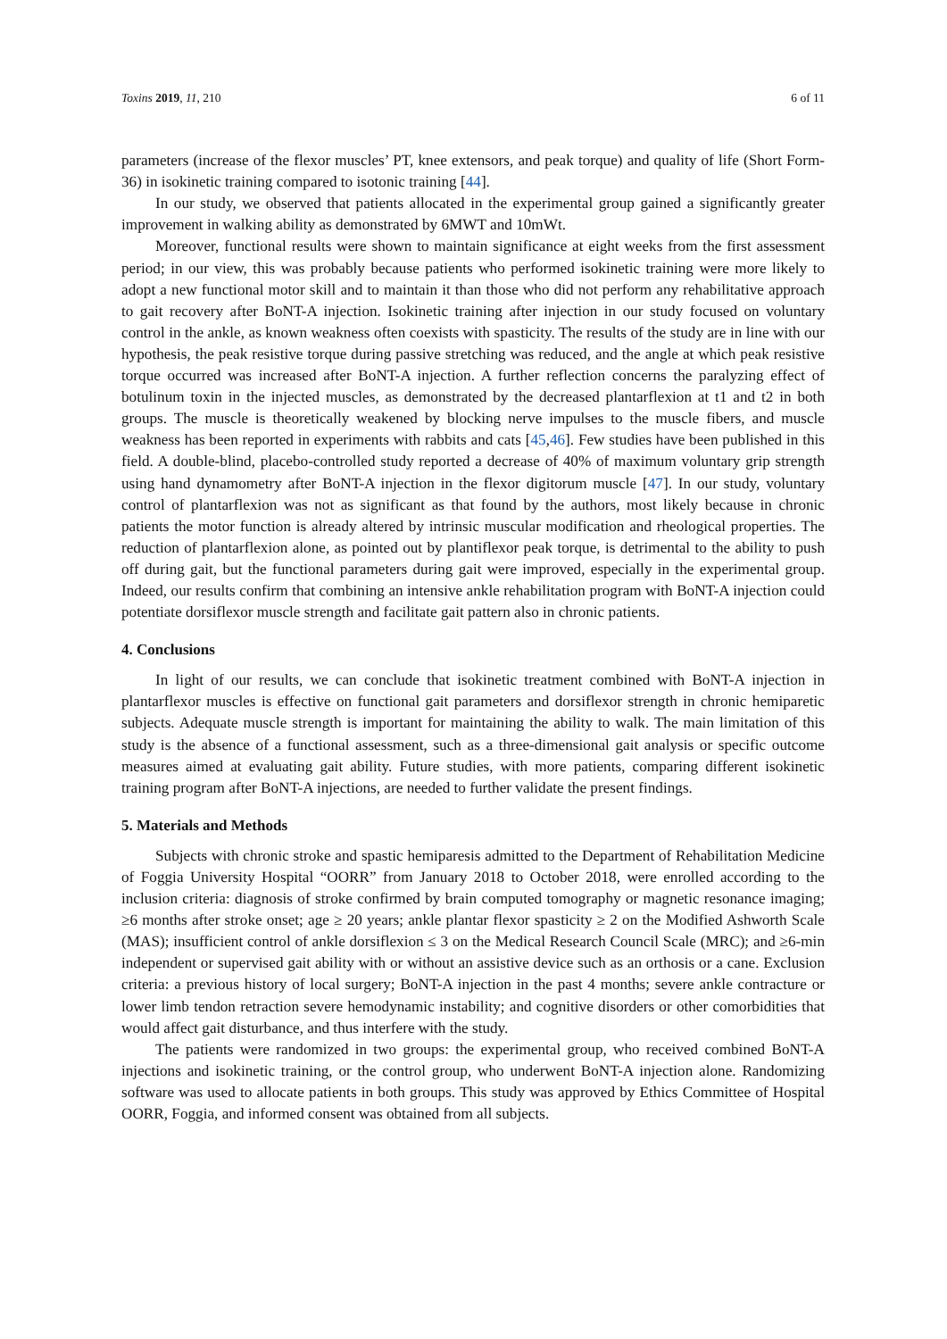Toxins 2019, 11, 210 6 of 11
parameters (increase of the flexor muscles’ PT, knee extensors, and peak torque) and quality of life (Short Form-36) in isokinetic training compared to isotonic training [44].
In our study, we observed that patients allocated in the experimental group gained a significantly greater improvement in walking ability as demonstrated by 6MWT and 10mWt.
Moreover, functional results were shown to maintain significance at eight weeks from the first assessment period; in our view, this was probably because patients who performed isokinetic training were more likely to adopt a new functional motor skill and to maintain it than those who did not perform any rehabilitative approach to gait recovery after BoNT-A injection. Isokinetic training after injection in our study focused on voluntary control in the ankle, as known weakness often coexists with spasticity. The results of the study are in line with our hypothesis, the peak resistive torque during passive stretching was reduced, and the angle at which peak resistive torque occurred was increased after BoNT-A injection. A further reflection concerns the paralyzing effect of botulinum toxin in the injected muscles, as demonstrated by the decreased plantarflexion at t1 and t2 in both groups. The muscle is theoretically weakened by blocking nerve impulses to the muscle fibers, and muscle weakness has been reported in experiments with rabbits and cats [45,46]. Few studies have been published in this field. A double-blind, placebo-controlled study reported a decrease of 40% of maximum voluntary grip strength using hand dynamometry after BoNT-A injection in the flexor digitorum muscle [47]. In our study, voluntary control of plantarflexion was not as significant as that found by the authors, most likely because in chronic patients the motor function is already altered by intrinsic muscular modification and rheological properties. The reduction of plantarflexion alone, as pointed out by plantiflexor peak torque, is detrimental to the ability to push off during gait, but the functional parameters during gait were improved, especially in the experimental group. Indeed, our results confirm that combining an intensive ankle rehabilitation program with BoNT-A injection could potentiate dorsiflexor muscle strength and facilitate gait pattern also in chronic patients.
4. Conclusions
In light of our results, we can conclude that isokinetic treatment combined with BoNT-A injection in plantarflexor muscles is effective on functional gait parameters and dorsiflexor strength in chronic hemiparetic subjects. Adequate muscle strength is important for maintaining the ability to walk. The main limitation of this study is the absence of a functional assessment, such as a three-dimensional gait analysis or specific outcome measures aimed at evaluating gait ability. Future studies, with more patients, comparing different isokinetic training program after BoNT-A injections, are needed to further validate the present findings.
5. Materials and Methods
Subjects with chronic stroke and spastic hemiparesis admitted to the Department of Rehabilitation Medicine of Foggia University Hospital “OORR” from January 2018 to October 2018, were enrolled according to the inclusion criteria: diagnosis of stroke confirmed by brain computed tomography or magnetic resonance imaging; ≥6 months after stroke onset; age ≥ 20 years; ankle plantar flexor spasticity ≥ 2 on the Modified Ashworth Scale (MAS); insufficient control of ankle dorsiflexion ≤ 3 on the Medical Research Council Scale (MRC); and ≥6-min independent or supervised gait ability with or without an assistive device such as an orthosis or a cane. Exclusion criteria: a previous history of local surgery; BoNT-A injection in the past 4 months; severe ankle contracture or lower limb tendon retraction severe hemodynamic instability; and cognitive disorders or other comorbidities that would affect gait disturbance, and thus interfere with the study.
The patients were randomized in two groups: the experimental group, who received combined BoNT-A injections and isokinetic training, or the control group, who underwent BoNT-A injection alone. Randomizing software was used to allocate patients in both groups. This study was approved by Ethics Committee of Hospital OORR, Foggia, and informed consent was obtained from all subjects.